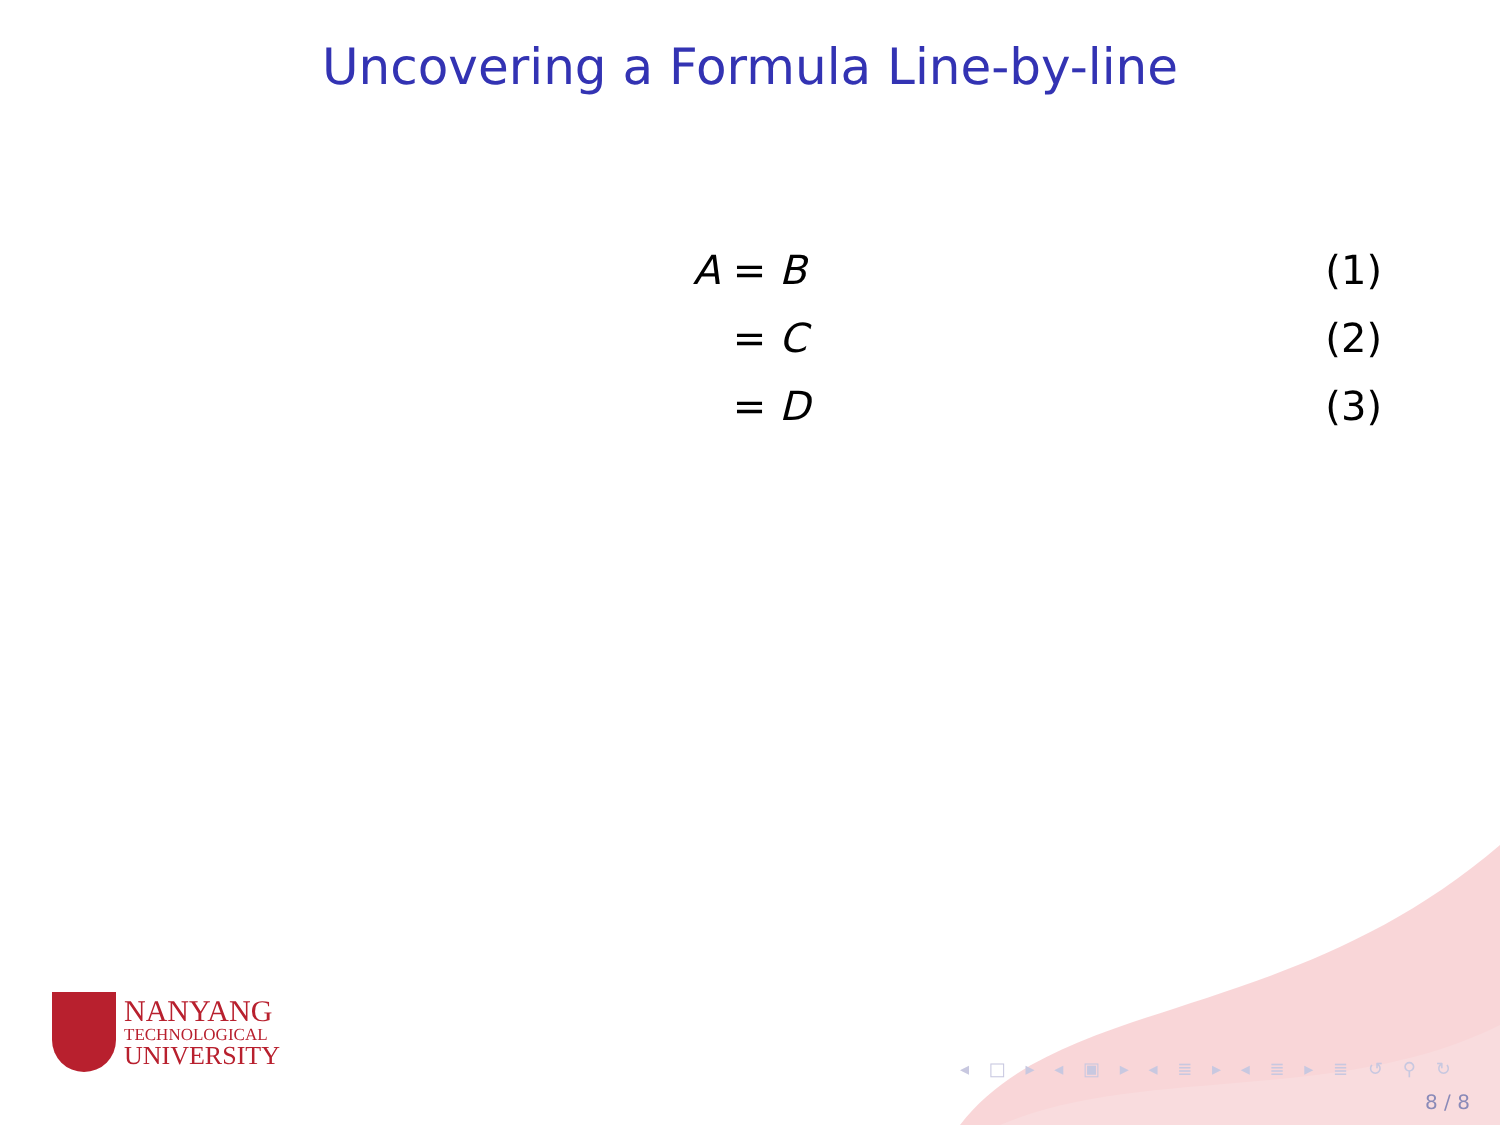Uncovering a Formula Line-by-line
A = B (1)
= C (2)
= D (3)
NANYANG
TECHNOLOGICAL
UNIVERSITY
◂ □ ▸ ◂ ▣ ▸ ◂ ≣ ▸ ◂ ≣ ▸ ≣ ↺ ⚲ ↻
8 / 8